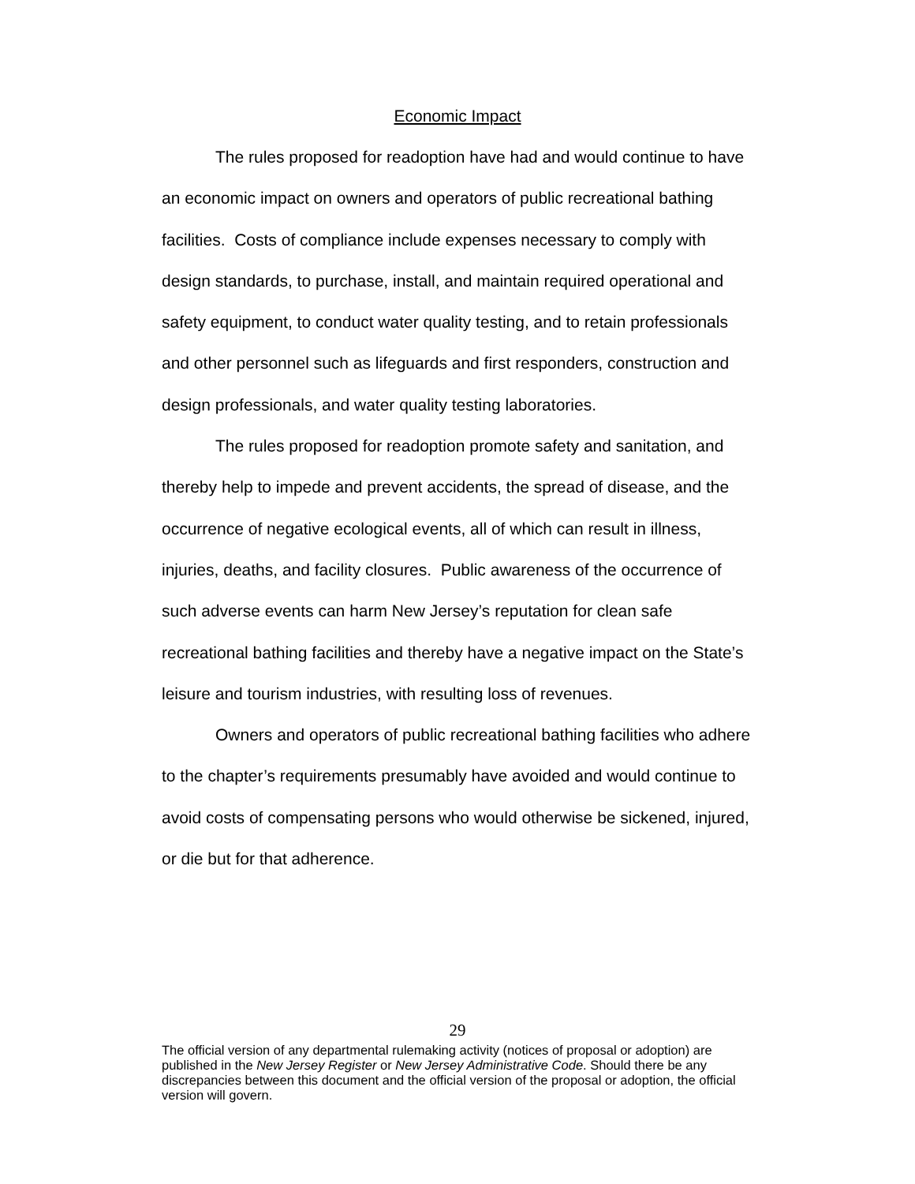Economic Impact
The rules proposed for readoption have had and would continue to have an economic impact on owners and operators of public recreational bathing facilities. Costs of compliance include expenses necessary to comply with design standards, to purchase, install, and maintain required operational and safety equipment, to conduct water quality testing, and to retain professionals and other personnel such as lifeguards and first responders, construction and design professionals, and water quality testing laboratories.
The rules proposed for readoption promote safety and sanitation, and thereby help to impede and prevent accidents, the spread of disease, and the occurrence of negative ecological events, all of which can result in illness, injuries, deaths, and facility closures. Public awareness of the occurrence of such adverse events can harm New Jersey’s reputation for clean safe recreational bathing facilities and thereby have a negative impact on the State’s leisure and tourism industries, with resulting loss of revenues.
Owners and operators of public recreational bathing facilities who adhere to the chapter’s requirements presumably have avoided and would continue to avoid costs of compensating persons who would otherwise be sickened, injured, or die but for that adherence.
29
The official version of any departmental rulemaking activity (notices of proposal or adoption) are published in the New Jersey Register or New Jersey Administrative Code. Should there be any discrepancies between this document and the official version of the proposal or adoption, the official version will govern.